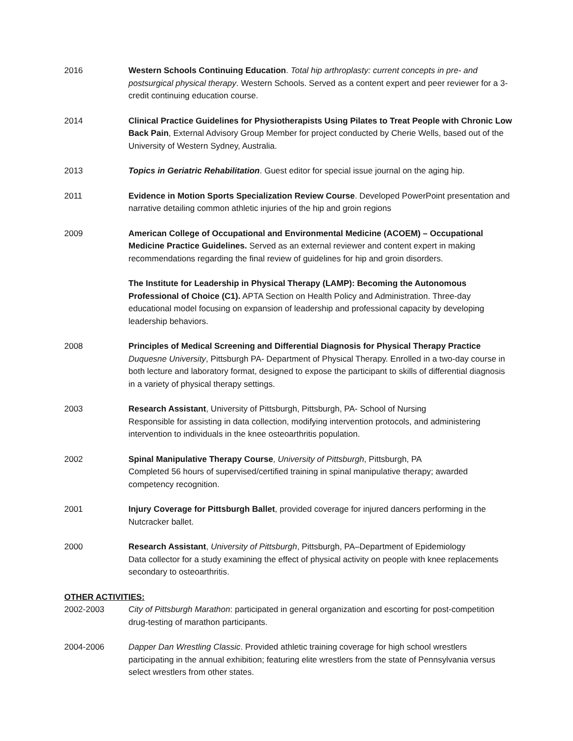2016 Western Schools Continuing Education. Total hip arthroplasty: current concepts in pre- and postsurgical physical therapy. Western Schools. Served as a content expert and peer reviewer for a 3-credit continuing education course.
2014 Clinical Practice Guidelines for Physiotherapists Using Pilates to Treat People with Chronic Low Back Pain, External Advisory Group Member for project conducted by Cherie Wells, based out of the University of Western Sydney, Australia.
2013 Topics in Geriatric Rehabilitation. Guest editor for special issue journal on the aging hip.
2011 Evidence in Motion Sports Specialization Review Course. Developed PowerPoint presentation and narrative detailing common athletic injuries of the hip and groin regions
2009 American College of Occupational and Environmental Medicine (ACOEM) – Occupational Medicine Practice Guidelines. Served as an external reviewer and content expert in making recommendations regarding the final review of guidelines for hip and groin disorders.
The Institute for Leadership in Physical Therapy (LAMP): Becoming the Autonomous Professional of Choice (C1). APTA Section on Health Policy and Administration. Three-day educational model focusing on expansion of leadership and professional capacity by developing leadership behaviors.
2008 Principles of Medical Screening and Differential Diagnosis for Physical Therapy Practice
Duquesne University, Pittsburgh PA- Department of Physical Therapy. Enrolled in a two-day course in both lecture and laboratory format, designed to expose the participant to skills of differential diagnosis in a variety of physical therapy settings.
2003 Research Assistant, University of Pittsburgh, Pittsburgh, PA- School of Nursing
Responsible for assisting in data collection, modifying intervention protocols, and administering intervention to individuals in the knee osteoarthritis population.
2002 Spinal Manipulative Therapy Course, University of Pittsburgh, Pittsburgh, PA
Completed 56 hours of supervised/certified training in spinal manipulative therapy; awarded competency recognition.
2001 Injury Coverage for Pittsburgh Ballet, provided coverage for injured dancers performing in the Nutcracker ballet.
2000 Research Assistant, University of Pittsburgh, Pittsburgh, PA–Department of Epidemiology
Data collector for a study examining the effect of physical activity on people with knee replacements secondary to osteoarthritis.
OTHER ACTIVITIES:
2002-2003 City of Pittsburgh Marathon: participated in general organization and escorting for post-competition drug-testing of marathon participants.
2004-2006 Dapper Dan Wrestling Classic. Provided athletic training coverage for high school wrestlers participating in the annual exhibition; featuring elite wrestlers from the state of Pennsylvania versus select wrestlers from other states.